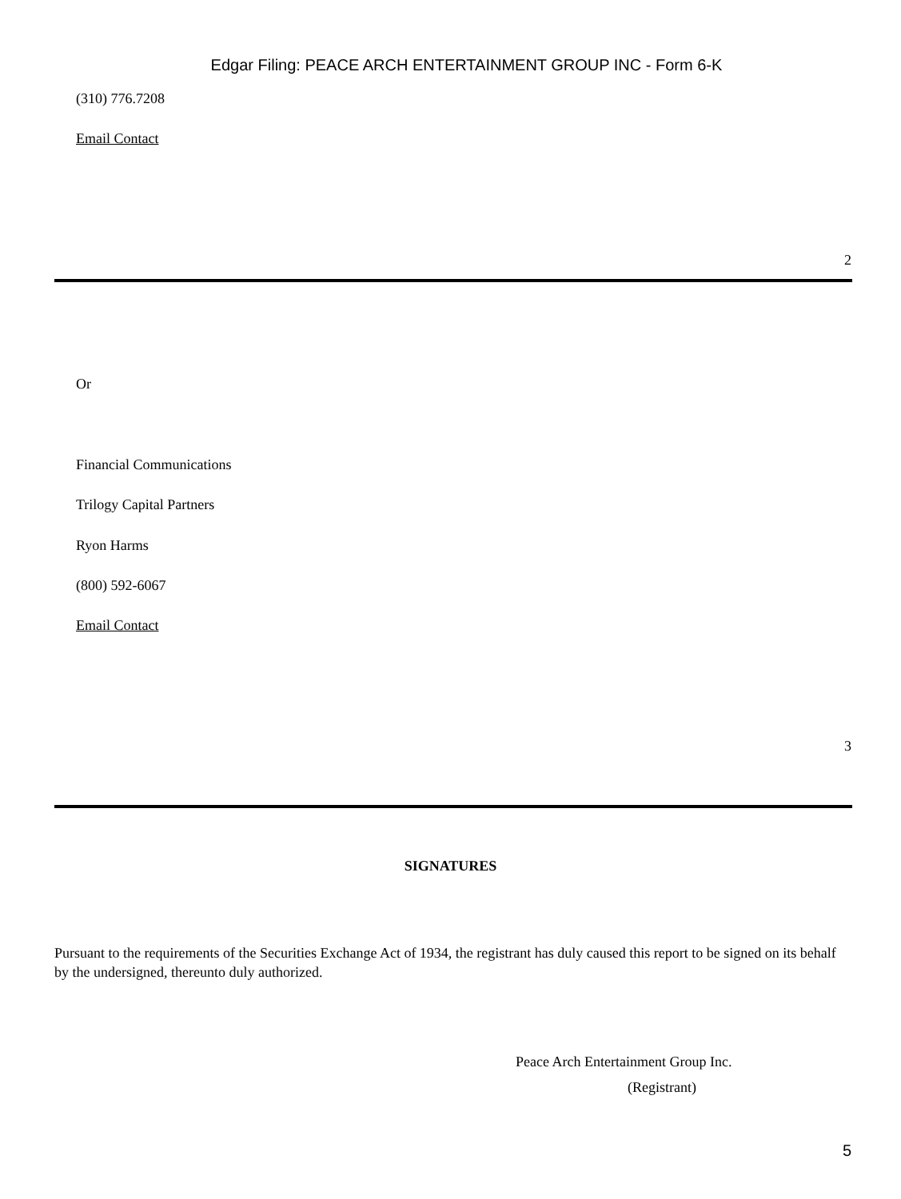Edgar Filing: PEACE ARCH ENTERTAINMENT GROUP INC - Form 6-K
(310) 776.7208
Email Contact
2
Or
Financial Communications
Trilogy Capital Partners
Ryon Harms
(800) 592-6067
Email Contact
3
SIGNATURES
Pursuant to the requirements of the Securities Exchange Act of 1934, the registrant has duly caused this report to be signed on its behalf by the undersigned, thereunto duly authorized.
Peace Arch Entertainment Group Inc.
(Registrant)
5